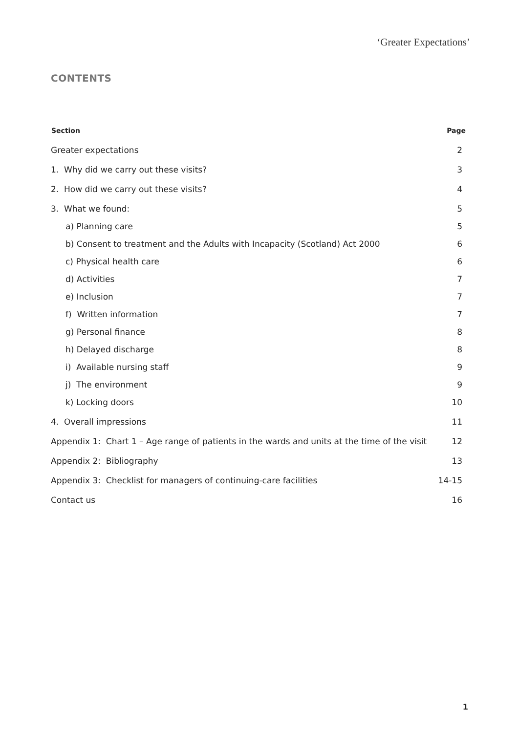‘Greater Expectations’
CONTENTS
| Section | Page |
| --- | --- |
| Greater expectations | 2 |
| 1. Why did we carry out these visits? | 3 |
| 2. How did we carry out these visits? | 4 |
| 3. What we found: | 5 |
| a) Planning care | 5 |
| b) Consent to treatment and the Adults with Incapacity (Scotland) Act 2000 | 6 |
| c) Physical health care | 6 |
| d) Activities | 7 |
| e) Inclusion | 7 |
| f) Written information | 7 |
| g) Personal finance | 8 |
| h) Delayed discharge | 8 |
| i) Available nursing staff | 9 |
| j) The environment | 9 |
| k) Locking doors | 10 |
| 4. Overall impressions | 11 |
| Appendix 1: Chart 1 – Age range of patients in the wards and units at the time of the visit | 12 |
| Appendix 2: Bibliography | 13 |
| Appendix 3: Checklist for managers of continuing-care facilities | 14-15 |
| Contact us | 16 |
1